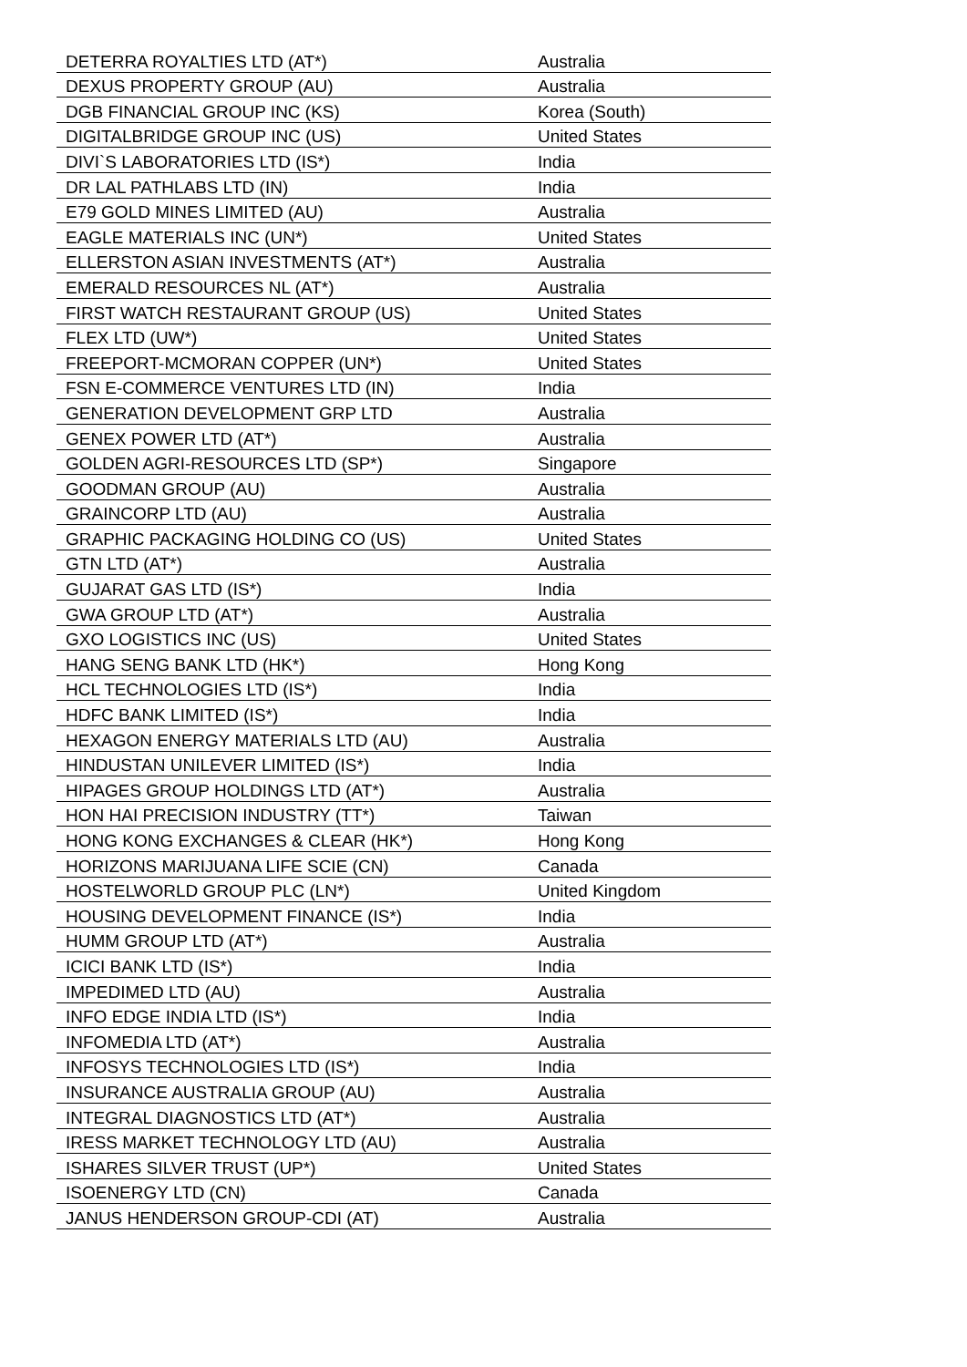| DETERRA ROYALTIES LTD (AT*) | Australia |
| DEXUS PROPERTY GROUP (AU) | Australia |
| DGB FINANCIAL GROUP INC (KS) | Korea (South) |
| DIGITALBRIDGE GROUP INC (US) | United States |
| DIVI`S LABORATORIES LTD (IS*) | India |
| DR LAL PATHLABS LTD (IN) | India |
| E79 GOLD MINES LIMITED (AU) | Australia |
| EAGLE MATERIALS INC (UN*) | United States |
| ELLERSTON ASIAN INVESTMENTS (AT*) | Australia |
| EMERALD RESOURCES NL (AT*) | Australia |
| FIRST WATCH RESTAURANT GROUP (US) | United States |
| FLEX LTD (UW*) | United States |
| FREEPORT-MCMORAN COPPER (UN*) | United States |
| FSN E-COMMERCE VENTURES LTD (IN) | India |
| GENERATION DEVELOPMENT GRP LTD | Australia |
| GENEX POWER LTD (AT*) | Australia |
| GOLDEN AGRI-RESOURCES LTD (SP*) | Singapore |
| GOODMAN GROUP (AU) | Australia |
| GRAINCORP LTD (AU) | Australia |
| GRAPHIC PACKAGING HOLDING CO (US) | United States |
| GTN LTD (AT*) | Australia |
| GUJARAT GAS LTD (IS*) | India |
| GWA GROUP LTD (AT*) | Australia |
| GXO LOGISTICS INC (US) | United States |
| HANG SENG BANK LTD (HK*) | Hong Kong |
| HCL TECHNOLOGIES LTD (IS*) | India |
| HDFC BANK LIMITED (IS*) | India |
| HEXAGON ENERGY MATERIALS LTD (AU) | Australia |
| HINDUSTAN UNILEVER LIMITED (IS*) | India |
| HIPAGES GROUP HOLDINGS LTD (AT*) | Australia |
| HON HAI PRECISION INDUSTRY (TT*) | Taiwan |
| HONG KONG EXCHANGES & CLEAR (HK*) | Hong Kong |
| HORIZONS MARIJUANA LIFE SCIE (CN) | Canada |
| HOSTELWORLD GROUP PLC (LN*) | United Kingdom |
| HOUSING DEVELOPMENT FINANCE (IS*) | India |
| HUMM GROUP LTD (AT*) | Australia |
| ICICI BANK LTD (IS*) | India |
| IMPEDIMED LTD (AU) | Australia |
| INFO EDGE INDIA LTD (IS*) | India |
| INFOMEDIA LTD (AT*) | Australia |
| INFOSYS TECHNOLOGIES LTD (IS*) | India |
| INSURANCE AUSTRALIA GROUP (AU) | Australia |
| INTEGRAL DIAGNOSTICS LTD (AT*) | Australia |
| IRESS MARKET TECHNOLOGY LTD (AU) | Australia |
| ISHARES SILVER TRUST (UP*) | United States |
| ISOENERGY LTD (CN) | Canada |
| JANUS HENDERSON GROUP-CDI (AT) | Australia |